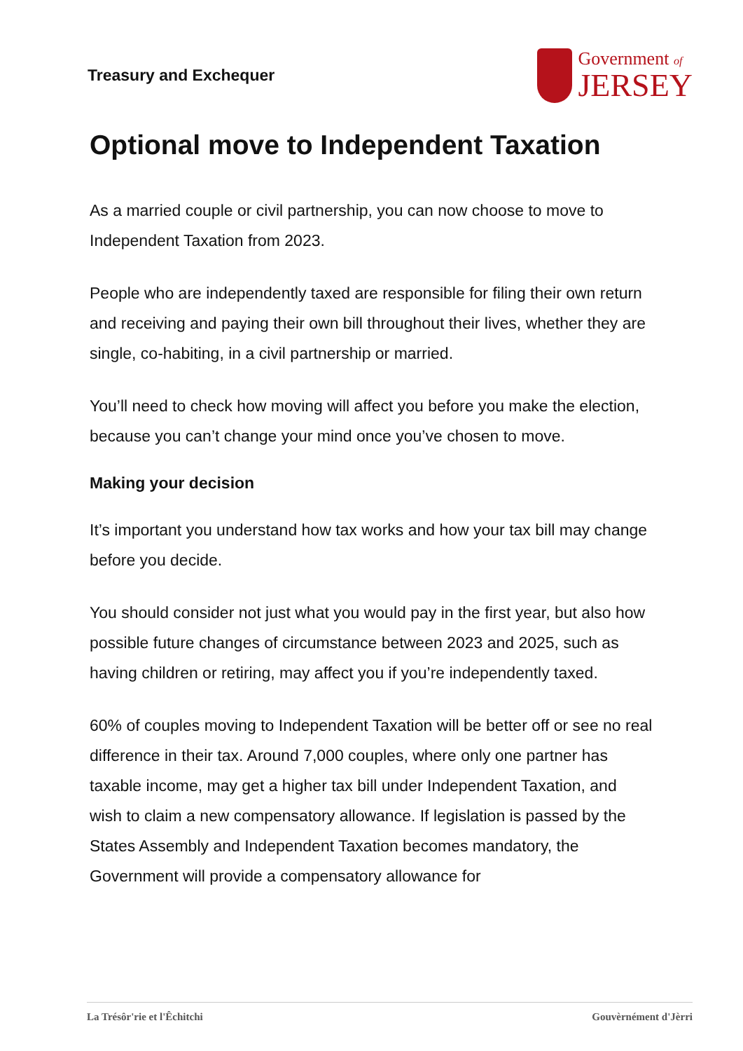Treasury and Exchequer
Government of
JERSEY
Optional move to Independent Taxation
As a married couple or civil partnership, you can now choose to move to Independent Taxation from 2023.
People who are independently taxed are responsible for filing their own return and receiving and paying their own bill throughout their lives, whether they are single, co-habiting, in a civil partnership or married.
You’ll need to check how moving will affect you before you make the election, because you can’t change your mind once you’ve chosen to move.
Making your decision
It’s important you understand how tax works and how your tax bill may change before you decide.
You should consider not just what you would pay in the first year, but also how possible future changes of circumstance between 2023 and 2025, such as having children or retiring, may affect you if you’re independently taxed.
60% of couples moving to Independent Taxation will be better off or see no real difference in their tax. Around 7,000 couples, where only one partner has taxable income, may get a higher tax bill under Independent Taxation, and wish to claim a new compensatory allowance. If legislation is passed by the States Assembly and Independent Taxation becomes mandatory, the Government will provide a compensatory allowance for
La Trésôr'rie et l'Êchitchi Gouvèrnément d'Jèrri